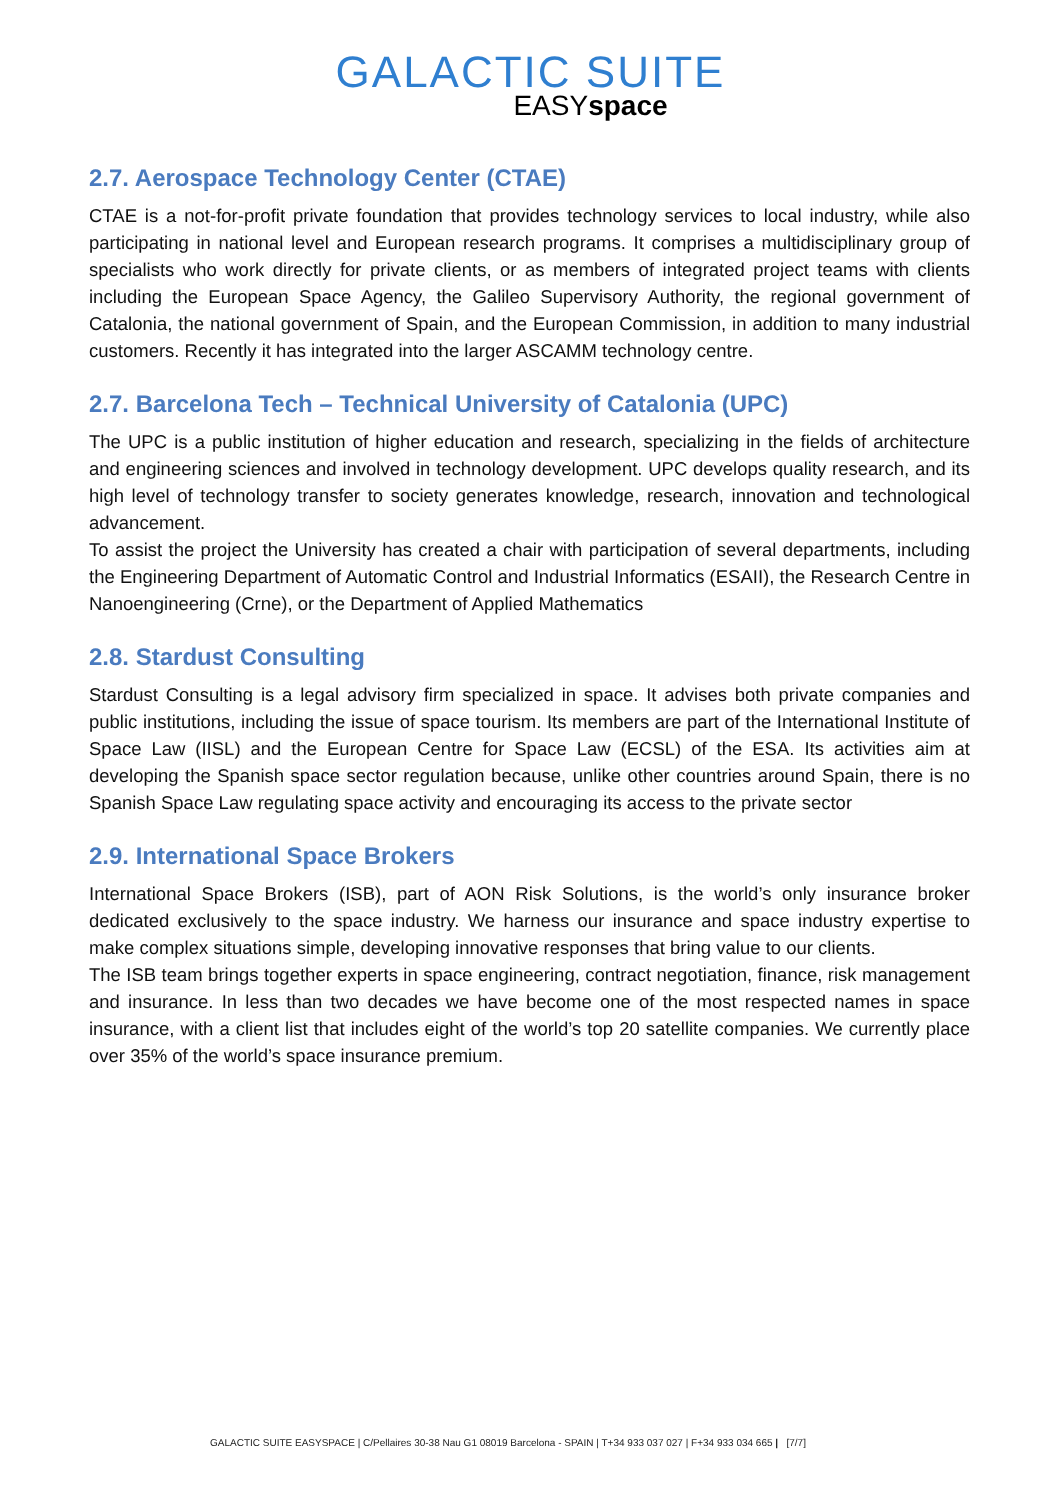GALACTIC SUITE
EASYspace
2.7. Aerospace Technology Center (CTAE)
CTAE is a not-for-profit private foundation that provides technology services to local industry, while also participating in national level and European research programs. It comprises a multidisciplinary group of specialists who work directly for private clients, or as members of integrated project teams with clients including the European Space Agency, the Galileo Supervisory Authority, the regional government of Catalonia, the national government of Spain, and the European Commission, in addition to many industrial customers. Recently it has integrated into the larger ASCAMM technology centre.
2.7. Barcelona Tech – Technical University of Catalonia (UPC)
The UPC is a public institution of higher education and research, specializing in the fields of architecture and engineering sciences and involved in technology development. UPC develops quality research, and its high level of technology transfer to society generates knowledge, research, innovation and technological advancement.
To assist the project the University has created a chair with participation of several departments, including the Engineering Department of Automatic Control and Industrial Informatics (ESAII), the Research Centre in Nanoengineering (Crne), or the Department of Applied Mathematics
2.8. Stardust Consulting
Stardust Consulting is a legal advisory firm specialized in space. It advises both private companies and public institutions, including the issue of space tourism. Its members are part of the International Institute of Space Law (IISL) and the European Centre for Space Law (ECSL) of the ESA. Its activities aim at developing the Spanish space sector regulation because, unlike other countries around Spain, there is no Spanish Space Law regulating space activity and encouraging its access to the private sector
2.9. International Space Brokers
International Space Brokers (ISB), part of AON Risk Solutions, is the world’s only insurance broker dedicated exclusively to the space industry. We harness our insurance and space industry expertise to make complex situations simple, developing innovative responses that bring value to our clients.
The ISB team brings together experts in space engineering, contract negotiation, finance, risk management and insurance. In less than two decades we have become one of the most respected names in space insurance, with a client list that includes eight of the world’s top 20 satellite companies. We currently place over 35% of the world’s space insurance premium.
GALACTIC SUITE EASYSPACE | C/Pellaires 30-38 Nau G1 08019 Barcelona - SPAIN | T+34 933 037 027 | F+34 933 034 665 | [7/7]